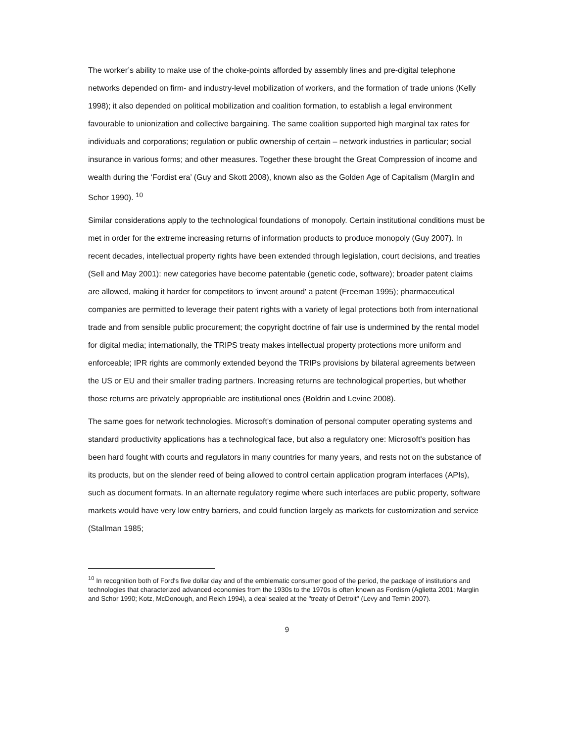The worker’s ability to make use of the choke-points afforded by assembly lines and pre-digital telephone networks depended on firm- and industry-level mobilization of workers, and the formation of trade unions (Kelly 1998); it also depended on political mobilization and coalition formation, to establish a legal environment favourable to unionization and collective bargaining. The same coalition supported high marginal tax rates for individuals and corporations; regulation or public ownership of certain – network industries in particular; social insurance in various forms; and other measures. Together these brought the Great Compression of income and wealth during the ‘Fordist era’ (Guy and Skott 2008), known also as the Golden Age of Capitalism (Marglin and Schor 1990). <sup>10</sup>
Similar considerations apply to the technological foundations of monopoly. Certain institutional conditions must be met in order for the extreme increasing returns of information products to produce monopoly (Guy 2007). In recent decades, intellectual property rights have been extended through legislation, court decisions, and treaties (Sell and May 2001): new categories have become patentable (genetic code, software); broader patent claims are allowed, making it harder for competitors to 'invent around' a patent (Freeman 1995); pharmaceutical companies are permitted to leverage their patent rights with a variety of legal protections both from international trade and from sensible public procurement; the copyright doctrine of fair use is undermined by the rental model for digital media; internationally, the TRIPS treaty makes intellectual property protections more uniform and enforceable; IPR rights are commonly extended beyond the TRIPs provisions by bilateral agreements between the US or EU and their smaller trading partners. Increasing returns are technological properties, but whether those returns are privately appropriable are institutional ones (Boldrin and Levine 2008).
The same goes for network technologies. Microsoft's domination of personal computer operating systems and standard productivity applications has a technological face, but also a regulatory one: Microsoft's position has been hard fought with courts and regulators in many countries for many years, and rests not on the substance of its products, but on the slender reed of being allowed to control certain application program interfaces (APIs), such as document formats. In an alternate regulatory regime where such interfaces are public property, software markets would have very low entry barriers, and could function largely as markets for customization and service (Stallman 1985;
<sup>10</sup> In recognition both of Ford's five dollar day and of the emblematic consumer good of the period, the package of institutions and technologies that characterized advanced economies from the 1930s to the 1970s is often known as Fordism (Aglietta 2001; Marglin and Schor 1990; Kotz, McDonough, and Reich 1994), a deal sealed at the "treaty of Detroit" (Levy and Temin 2007).
9